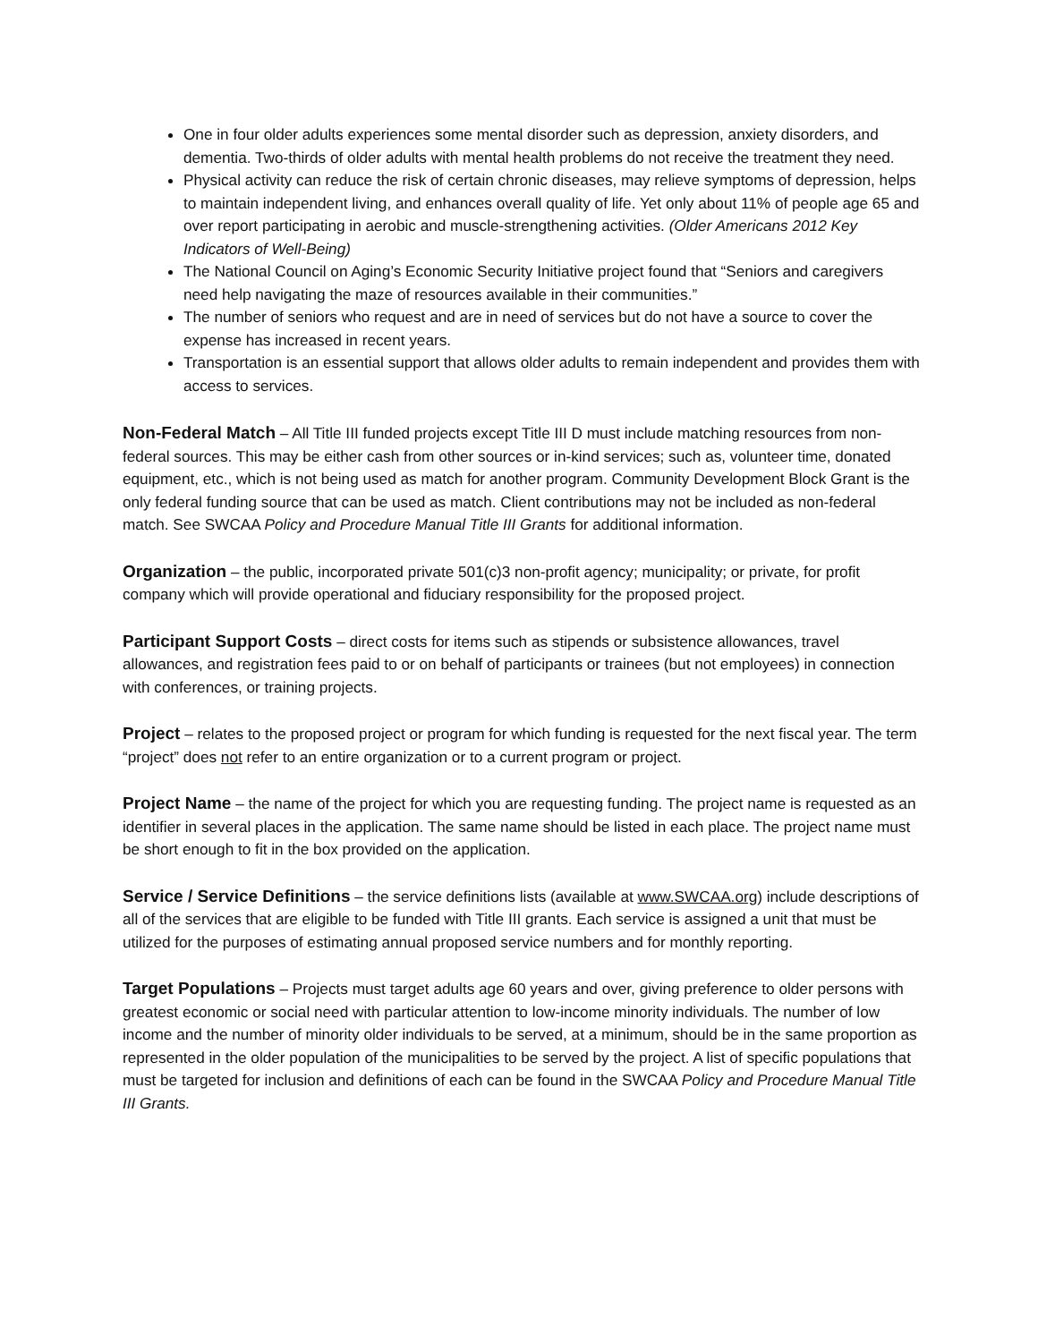One in four older adults experiences some mental disorder such as depression, anxiety disorders, and dementia. Two-thirds of older adults with mental health problems do not receive the treatment they need.
Physical activity can reduce the risk of certain chronic diseases, may relieve symptoms of depression, helps to maintain independent living, and enhances overall quality of life. Yet only about 11% of people age 65 and over report participating in aerobic and muscle-strengthening activities. (Older Americans 2012 Key Indicators of Well-Being)
The National Council on Aging’s Economic Security Initiative project found that “Seniors and caregivers need help navigating the maze of resources available in their communities.”
The number of seniors who request and are in need of services but do not have a source to cover the expense has increased in recent years.
Transportation is an essential support that allows older adults to remain independent and provides them with access to services.
Non-Federal Match – All Title III funded projects except Title III D must include matching resources from non-federal sources. This may be either cash from other sources or in-kind services; such as, volunteer time, donated equipment, etc., which is not being used as match for another program. Community Development Block Grant is the only federal funding source that can be used as match. Client contributions may not be included as non-federal match. See SWCAA Policy and Procedure Manual Title III Grants for additional information.
Organization – the public, incorporated private 501(c)3 non-profit agency; municipality; or private, for profit company which will provide operational and fiduciary responsibility for the proposed project.
Participant Support Costs – direct costs for items such as stipends or subsistence allowances, travel allowances, and registration fees paid to or on behalf of participants or trainees (but not employees) in connection with conferences, or training projects.
Project – relates to the proposed project or program for which funding is requested for the next fiscal year. The term “project” does not refer to an entire organization or to a current program or project.
Project Name – the name of the project for which you are requesting funding. The project name is requested as an identifier in several places in the application. The same name should be listed in each place. The project name must be short enough to fit in the box provided on the application.
Service / Service Definitions – the service definitions lists (available at www.SWCAA.org) include descriptions of all of the services that are eligible to be funded with Title III grants. Each service is assigned a unit that must be utilized for the purposes of estimating annual proposed service numbers and for monthly reporting.
Target Populations – Projects must target adults age 60 years and over, giving preference to older persons with greatest economic or social need with particular attention to low-income minority individuals. The number of low income and the number of minority older individuals to be served, at a minimum, should be in the same proportion as represented in the older population of the municipalities to be served by the project. A list of specific populations that must be targeted for inclusion and definitions of each can be found in the SWCAA Policy and Procedure Manual Title III Grants.